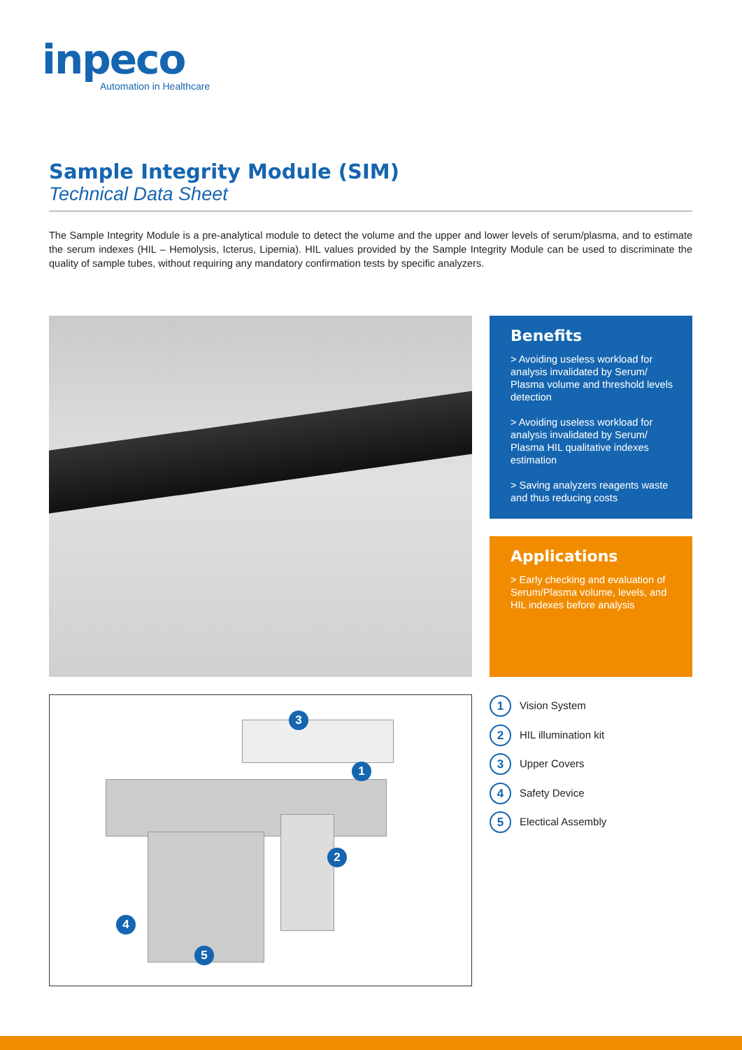inpeco
Automation in Healthcare
Sample Integrity Module (SIM)
Technical Data Sheet
The Sample Integrity Module is a pre-analytical module to detect the volume and the upper and lower levels of serum/plasma, and to estimate the serum indexes (HIL – Hemolysis, Icterus, Lipemia). HIL values provided by the Sample Integrity Module can be used to discriminate the quality of sample tubes, without requiring any mandatory confirmation tests by specific analyzers.
Benefits
> Avoiding useless workload for analysis invalidated by Serum/ Plasma volume and threshold levels detection
> Avoiding useless workload for analysis invalidated by Serum/ Plasma HIL qualitative indexes estimation
> Saving analyzers reagents waste and thus reducing costs
Applications
> Early checking and evaluation of Serum/Plasma volume, levels, and HIL indexes before analysis
3
1
2
4
5
1 Vision System
2 HIL illumination kit
3 Upper Covers
4 Safety Device
5 Electical Assembly